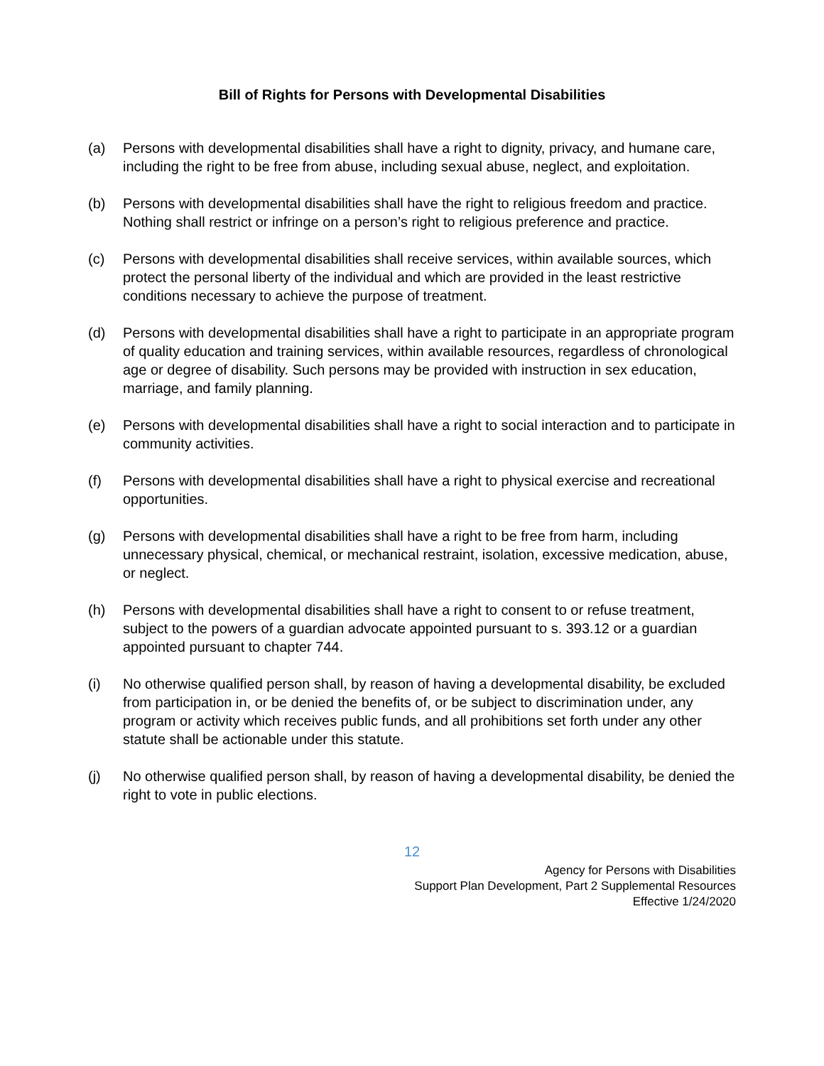Bill of Rights for Persons with Developmental Disabilities
(a) Persons with developmental disabilities shall have a right to dignity, privacy, and humane care, including the right to be free from abuse, including sexual abuse, neglect, and exploitation.
(b) Persons with developmental disabilities shall have the right to religious freedom and practice. Nothing shall restrict or infringe on a person’s right to religious preference and practice.
(c) Persons with developmental disabilities shall receive services, within available sources, which protect the personal liberty of the individual and which are provided in the least restrictive conditions necessary to achieve the purpose of treatment.
(d) Persons with developmental disabilities shall have a right to participate in an appropriate program of quality education and training services, within available resources, regardless of chronological age or degree of disability. Such persons may be provided with instruction in sex education, marriage, and family planning.
(e) Persons with developmental disabilities shall have a right to social interaction and to participate in community activities.
(f) Persons with developmental disabilities shall have a right to physical exercise and recreational opportunities.
(g) Persons with developmental disabilities shall have a right to be free from harm, including unnecessary physical, chemical, or mechanical restraint, isolation, excessive medication, abuse, or neglect.
(h) Persons with developmental disabilities shall have a right to consent to or refuse treatment, subject to the powers of a guardian advocate appointed pursuant to s. 393.12 or a guardian appointed pursuant to chapter 744.
(i) No otherwise qualified person shall, by reason of having a developmental disability, be excluded from participation in, or be denied the benefits of, or be subject to discrimination under, any program or activity which receives public funds, and all prohibitions set forth under any other statute shall be actionable under this statute.
(j) No otherwise qualified person shall, by reason of having a developmental disability, be denied the right to vote in public elections.
12
Agency for Persons with Disabilities
Support Plan Development, Part 2 Supplemental Resources
Effective 1/24/2020